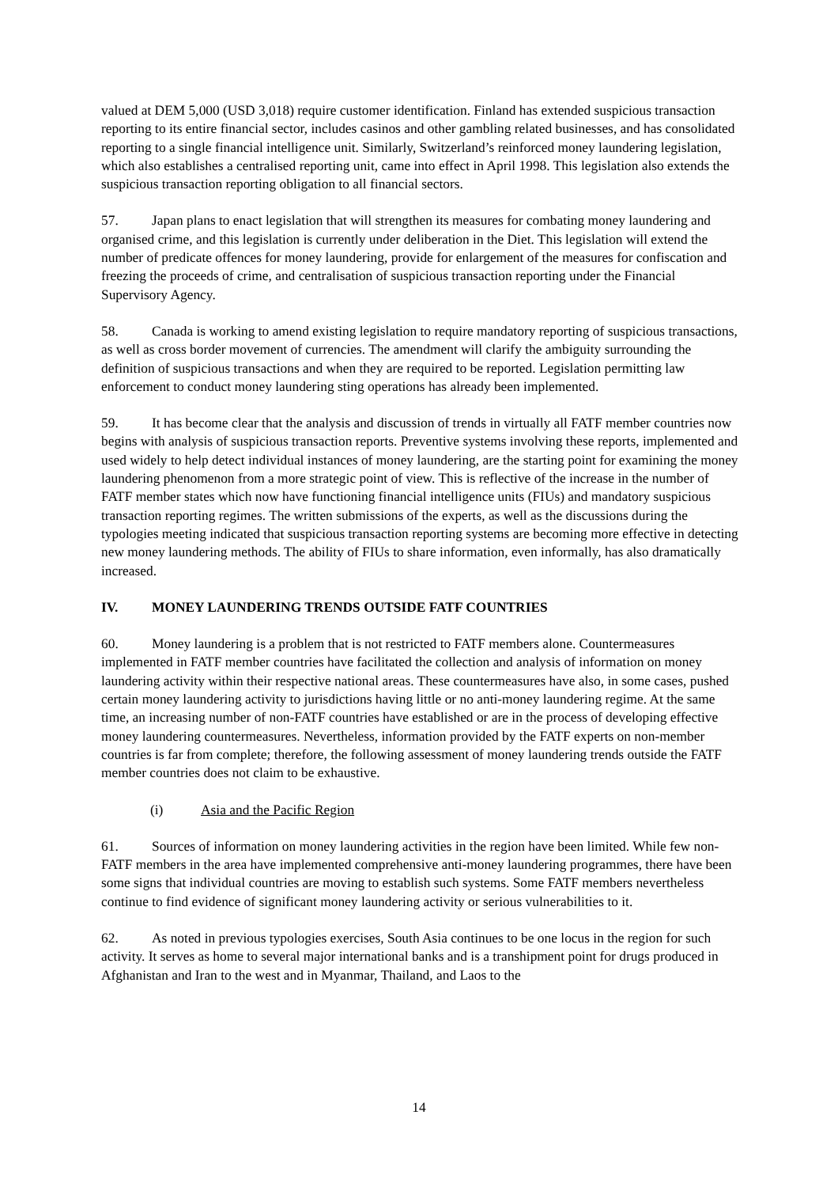valued at DEM 5,000 (USD 3,018) require customer identification. Finland has extended suspicious transaction reporting to its entire financial sector, includes casinos and other gambling related businesses, and has consolidated reporting to a single financial intelligence unit. Similarly, Switzerland’s reinforced money laundering legislation, which also establishes a centralised reporting unit, came into effect in April 1998. This legislation also extends the suspicious transaction reporting obligation to all financial sectors.
57. Japan plans to enact legislation that will strengthen its measures for combating money laundering and organised crime, and this legislation is currently under deliberation in the Diet. This legislation will extend the number of predicate offences for money laundering, provide for enlargement of the measures for confiscation and freezing the proceeds of crime, and centralisation of suspicious transaction reporting under the Financial Supervisory Agency.
58. Canada is working to amend existing legislation to require mandatory reporting of suspicious transactions, as well as cross border movement of currencies. The amendment will clarify the ambiguity surrounding the definition of suspicious transactions and when they are required to be reported. Legislation permitting law enforcement to conduct money laundering sting operations has already been implemented.
59. It has become clear that the analysis and discussion of trends in virtually all FATF member countries now begins with analysis of suspicious transaction reports. Preventive systems involving these reports, implemented and used widely to help detect individual instances of money laundering, are the starting point for examining the money laundering phenomenon from a more strategic point of view. This is reflective of the increase in the number of FATF member states which now have functioning financial intelligence units (FIUs) and mandatory suspicious transaction reporting regimes. The written submissions of the experts, as well as the discussions during the typologies meeting indicated that suspicious transaction reporting systems are becoming more effective in detecting new money laundering methods. The ability of FIUs to share information, even informally, has also dramatically increased.
IV. MONEY LAUNDERING TRENDS OUTSIDE FATF COUNTRIES
60. Money laundering is a problem that is not restricted to FATF members alone. Countermeasures implemented in FATF member countries have facilitated the collection and analysis of information on money laundering activity within their respective national areas. These countermeasures have also, in some cases, pushed certain money laundering activity to jurisdictions having little or no anti-money laundering regime. At the same time, an increasing number of non-FATF countries have established or are in the process of developing effective money laundering countermeasures. Nevertheless, information provided by the FATF experts on non-member countries is far from complete; therefore, the following assessment of money laundering trends outside the FATF member countries does not claim to be exhaustive.
(i) Asia and the Pacific Region
61. Sources of information on money laundering activities in the region have been limited. While few non-FATF members in the area have implemented comprehensive anti-money laundering programmes, there have been some signs that individual countries are moving to establish such systems. Some FATF members nevertheless continue to find evidence of significant money laundering activity or serious vulnerabilities to it.
62. As noted in previous typologies exercises, South Asia continues to be one locus in the region for such activity. It serves as home to several major international banks and is a transhipment point for drugs produced in Afghanistan and Iran to the west and in Myanmar, Thailand, and Laos to the
14